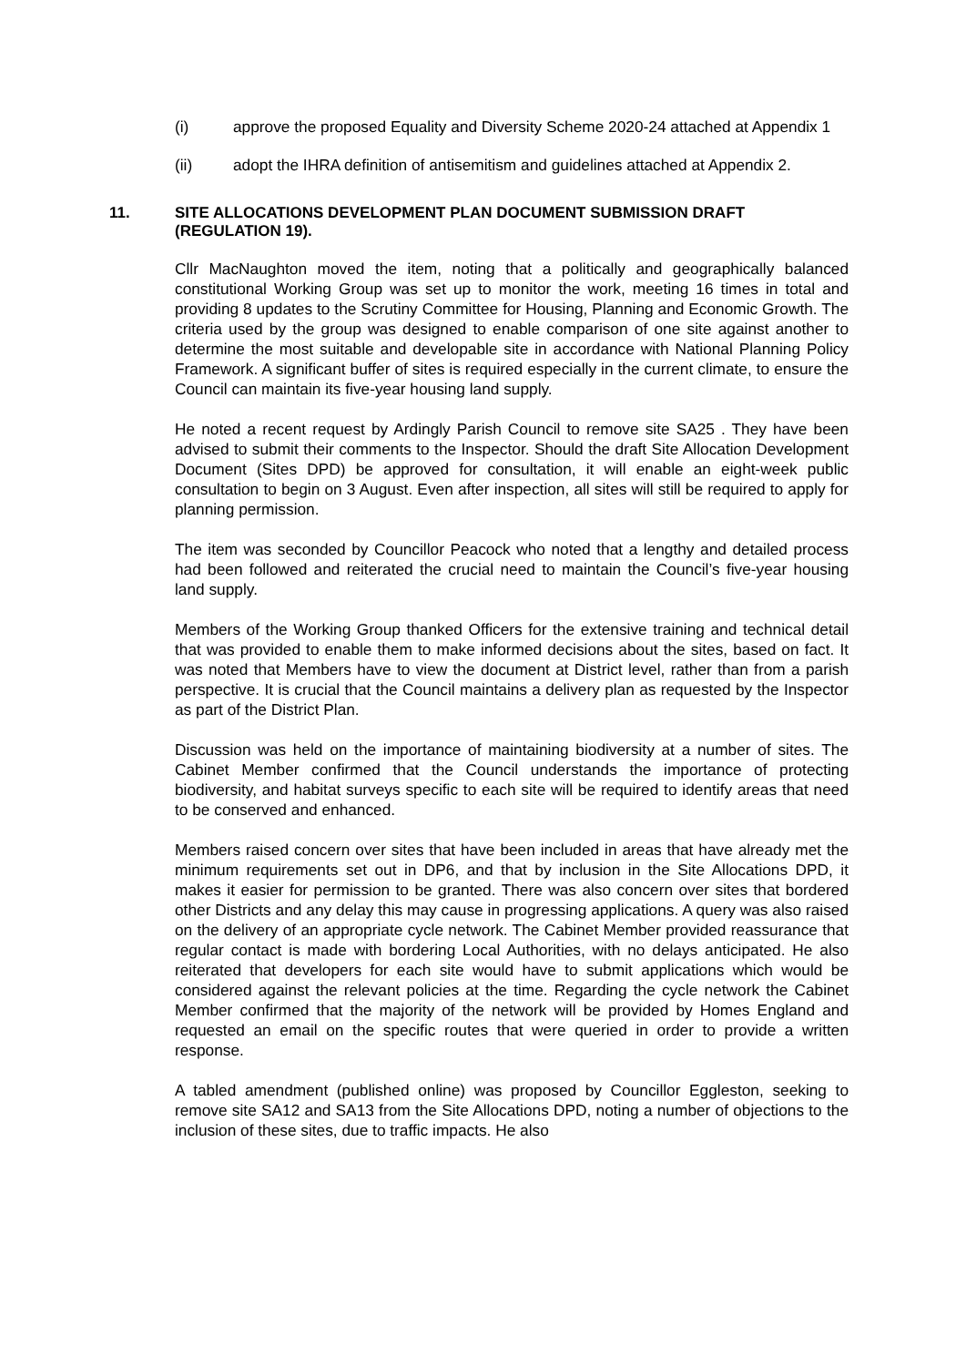(i) approve the proposed Equality and Diversity Scheme 2020-24 attached at Appendix 1
(ii) adopt the IHRA definition of antisemitism and guidelines attached at Appendix 2.
11. SITE ALLOCATIONS DEVELOPMENT PLAN DOCUMENT SUBMISSION DRAFT (REGULATION 19).
Cllr MacNaughton moved the item, noting that a politically and geographically balanced constitutional Working Group was set up to monitor the work, meeting 16 times in total and providing 8 updates to the Scrutiny Committee for Housing, Planning and Economic Growth. The criteria used by the group was designed to enable comparison of one site against another to determine the most suitable and developable site in accordance with National Planning Policy Framework. A significant buffer of sites is required especially in the current climate, to ensure the Council can maintain its five-year housing land supply.
He noted a recent request by Ardingly Parish Council to remove site SA25 . They have been advised to submit their comments to the Inspector. Should the draft Site Allocation Development Document (Sites DPD) be approved for consultation, it will enable an eight-week public consultation to begin on 3 August. Even after inspection, all sites will still be required to apply for planning permission.
The item was seconded by Councillor Peacock who noted that a lengthy and detailed process had been followed and reiterated the crucial need to maintain the Council’s five-year housing land supply.
Members of the Working Group thanked Officers for the extensive training and technical detail that was provided to enable them to make informed decisions about the sites, based on fact. It was noted that Members have to view the document at District level, rather than from a parish perspective. It is crucial that the Council maintains a delivery plan as requested by the Inspector as part of the District Plan.
Discussion was held on the importance of maintaining biodiversity at a number of sites. The Cabinet Member confirmed that the Council understands the importance of protecting biodiversity, and habitat surveys specific to each site will be required to identify areas that need to be conserved and enhanced.
Members raised concern over sites that have been included in areas that have already met the minimum requirements set out in DP6, and that by inclusion in the Site Allocations DPD, it makes it easier for permission to be granted. There was also concern over sites that bordered other Districts and any delay this may cause in progressing applications. A query was also raised on the delivery of an appropriate cycle network. The Cabinet Member provided reassurance that regular contact is made with bordering Local Authorities, with no delays anticipated. He also reiterated that developers for each site would have to submit applications which would be considered against the relevant policies at the time. Regarding the cycle network the Cabinet Member confirmed that the majority of the network will be provided by Homes England and requested an email on the specific routes that were queried in order to provide a written response.
A tabled amendment (published online) was proposed by Councillor Eggleston, seeking to remove site SA12 and SA13 from the Site Allocations DPD, noting a number of objections to the inclusion of these sites, due to traffic impacts. He also